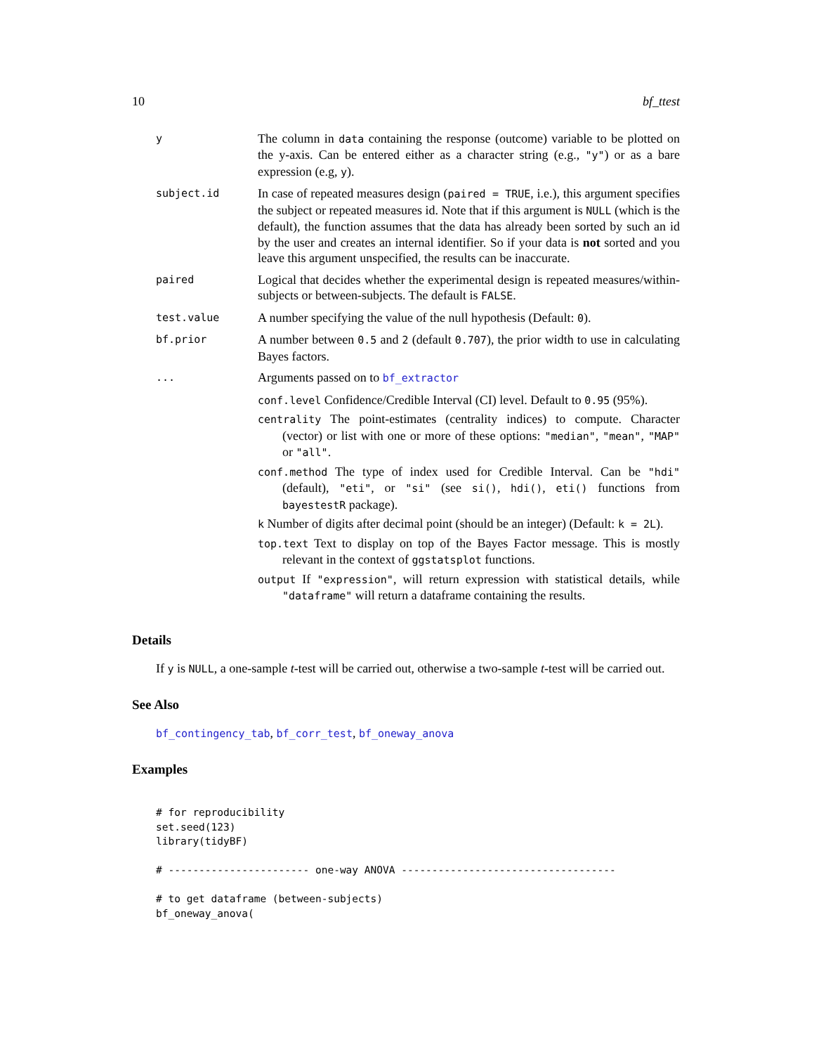10 bf_ttest
| y | The column in data containing the response (outcome) variable to be plotted on the y-axis. Can be entered either as a character string (e.g., "y" ) or as a bare expression (e.g, y ). |
| subject.id | In case of repeated measures design ( paired = TRUE , i.e.), this argument specifies the subject or repeated measures id. Note that if this argument is NULL (which is the default), the function assumes that the data has already been sorted by such an id by the user and creates an internal identifier. So if your data is not sorted and you leave this argument unspecified, the results can be inaccurate. |
| paired | Logical that decides whether the experimental design is repeated measures/within-subjects or between-subjects. The default is FALSE . |
| test.value | A number specifying the value of the null hypothesis (Default: 0 ). |
| bf.prior | A number between 0.5 and 2 (default 0.707 ), the prior width to use in calculating Bayes factors. |
| ... | Arguments passed on to bf_extractor conf.level Confidence/Credible Interval (CI) level. Default to 0.95 (95%). centrality The point-estimates (centrality indices) to compute. Character (vector) or list with one or more of these options: "median" , "mean" , "MAP" or "all" . conf.method The type of index used for Credible Interval. Can be "hdi" (default), "eti" , or "si" (see si() , hdi() , eti() functions from bayestestR package). k Number of digits after decimal point (should be an integer) (Default: k = 2L ). top.text Text to display on top of the Bayes Factor message. This is mostly relevant in the context of ggstatsplot functions. output If "expression" , will return expression with statistical details, while "dataframe" will return a dataframe containing the results. |
Details
If y is NULL, a one-sample t-test will be carried out, otherwise a two-sample t-test will be carried out.
See Also
bf_contingency_tab, bf_corr_test, bf_oneway_anova
Examples
# for reproducibility
set.seed(123)
library(tidyBF)

# ----------------------- one-way ANOVA -----------------------------------

# to get dataframe (between-subjects)
bf_oneway_anova(